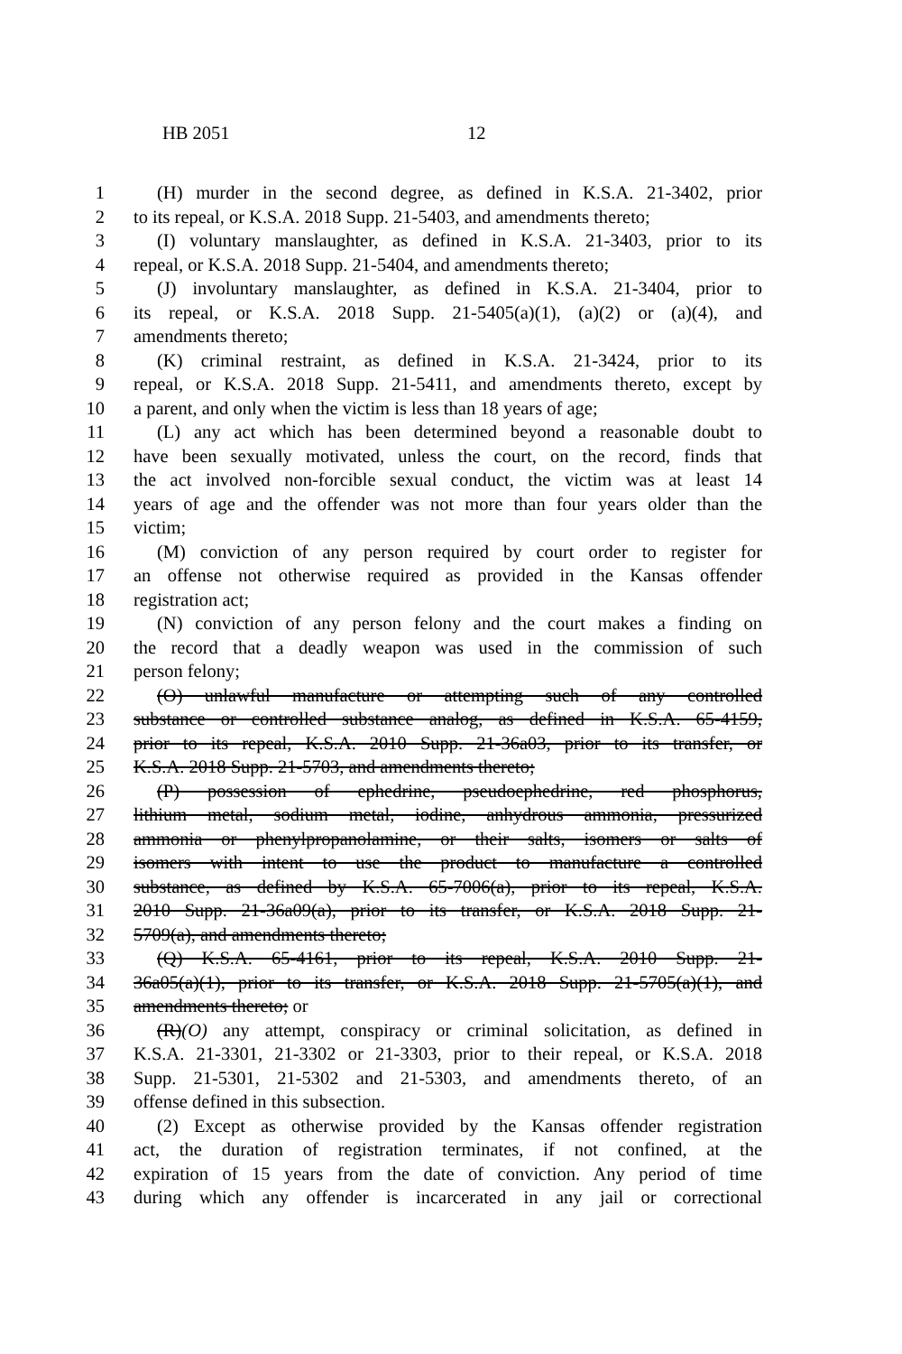HB 2051 12
1 (H) murder in the second degree, as defined in K.S.A. 21-3402, prior
2 to its repeal, or K.S.A. 2018 Supp. 21-5403, and amendments thereto;
3 (I) voluntary manslaughter, as defined in K.S.A. 21-3403, prior to its
4 repeal, or K.S.A. 2018 Supp. 21-5404, and amendments thereto;
5 (J) involuntary manslaughter, as defined in K.S.A. 21-3404, prior to
6 its repeal, or K.S.A. 2018 Supp. 21-5405(a)(1), (a)(2) or (a)(4), and
7 amendments thereto;
8 (K) criminal restraint, as defined in K.S.A. 21-3424, prior to its
9 repeal, or K.S.A. 2018 Supp. 21-5411, and amendments thereto, except by
10 a parent, and only when the victim is less than 18 years of age;
11 (L) any act which has been determined beyond a reasonable doubt to
12 have been sexually motivated, unless the court, on the record, finds that
13 the act involved non-forcible sexual conduct, the victim was at least 14
14 years of age and the offender was not more than four years older than the
15 victim;
16 (M) conviction of any person required by court order to register for
17 an offense not otherwise required as provided in the Kansas offender
18 registration act;
19 (N) conviction of any person felony and the court makes a finding on
20 the record that a deadly weapon was used in the commission of such
21 person felony;
22 (O) unlawful manufacture or attempting such of any controlled
23 substance or controlled substance analog, as defined in K.S.A. 65-4159,
24 prior to its repeal, K.S.A. 2010 Supp. 21-36a03, prior to its transfer, or
25 K.S.A. 2018 Supp. 21-5703, and amendments thereto;
26 (P) possession of ephedrine, pseudoephedrine, red phosphorus,
27 lithium metal, sodium metal, iodine, anhydrous ammonia, pressurized
28 ammonia or phenylpropanolamine, or their salts, isomers or salts of
29 isomers with intent to use the product to manufacture a controlled
30 substance, as defined by K.S.A. 65-7006(a), prior to its repeal, K.S.A.
31 2010 Supp. 21-36a09(a), prior to its transfer, or K.S.A. 2018 Supp. 21-
32 5709(a), and amendments thereto;
33 (Q) K.S.A. 65-4161, prior to its repeal, K.S.A. 2010 Supp. 21-
34 36a05(a)(1), prior to its transfer, or K.S.A. 2018 Supp. 21-5705(a)(1), and
35 amendments thereto; or
36 (R)(O) any attempt, conspiracy or criminal solicitation, as defined in
37 K.S.A. 21-3301, 21-3302 or 21-3303, prior to their repeal, or K.S.A. 2018
38 Supp. 21-5301, 21-5302 and 21-5303, and amendments thereto, of an
39 offense defined in this subsection.
40 (2) Except as otherwise provided by the Kansas offender registration
41 act, the duration of registration terminates, if not confined, at the
42 expiration of 15 years from the date of conviction. Any period of time
43 during which any offender is incarcerated in any jail or correctional